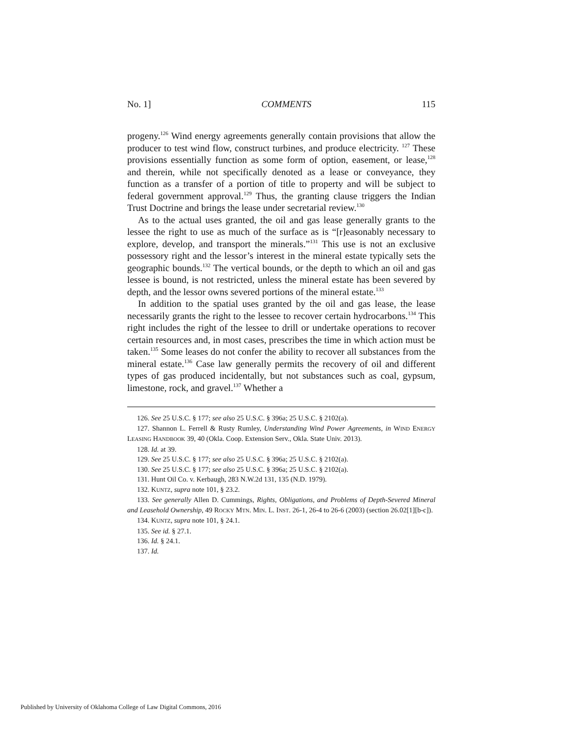No. 1] COMMENTS 115
progeny.<sup>126</sup> Wind energy agreements generally contain provisions that allow the producer to test wind flow, construct turbines, and produce electricity. <sup>127</sup> These provisions essentially function as some form of option, easement, or lease,<sup>128</sup> and therein, while not specifically denoted as a lease or conveyance, they function as a transfer of a portion of title to property and will be subject to federal government approval.<sup>129</sup> Thus, the granting clause triggers the Indian Trust Doctrine and brings the lease under secretarial review.<sup>130</sup>
As to the actual uses granted, the oil and gas lease generally grants to the lessee the right to use as much of the surface as is “[r]easonably necessary to explore, develop, and transport the minerals.”<sup>131</sup> This use is not an exclusive possessory right and the lessor’s interest in the mineral estate typically sets the geographic bounds.<sup>132</sup> The vertical bounds, or the depth to which an oil and gas lessee is bound, is not restricted, unless the mineral estate has been severed by depth, and the lessor owns severed portions of the mineral estate.<sup>133</sup>
In addition to the spatial uses granted by the oil and gas lease, the lease necessarily grants the right to the lessee to recover certain hydrocarbons.<sup>134</sup> This right includes the right of the lessee to drill or undertake operations to recover certain resources and, in most cases, prescribes the time in which action must be taken.<sup>135</sup> Some leases do not confer the ability to recover all substances from the mineral estate.<sup>136</sup> Case law generally permits the recovery of oil and different types of gas produced incidentally, but not substances such as coal, gypsum, limestone, rock, and gravel.<sup>137</sup> Whether a
126. See 25 U.S.C. § 177; see also 25 U.S.C. § 396a; 25 U.S.C. § 2102(a).
127. Shannon L. Ferrell & Rusty Rumley, Understanding Wind Power Agreements, in WIND ENERGY LEASING HANDBOOK 39, 40 (Okla. Coop. Extension Serv., Okla. State Univ. 2013).
128. Id. at 39.
129. See 25 U.S.C. § 177; see also 25 U.S.C. § 396a; 25 U.S.C. § 2102(a).
130. See 25 U.S.C. § 177; see also 25 U.S.C. § 396a; 25 U.S.C. § 2102(a).
131. Hunt Oil Co. v. Kerbaugh, 283 N.W.2d 131, 135 (N.D. 1979).
132. KUNTZ, supra note 101, § 23.2.
133. See generally Allen D. Cummings, Rights, Obligations, and Problems of Depth-Severed Mineral and Leasehold Ownership, 49 ROCKY MTN. MIN. L. INST. 26-1, 26-4 to 26-6 (2003) (section 26.02[1][b-c]).
134. KUNTZ, supra note 101, § 24.1.
135. See id. § 27.1.
136. Id. § 24.1.
137. Id.
Published by University of Oklahoma College of Law Digital Commons, 2016